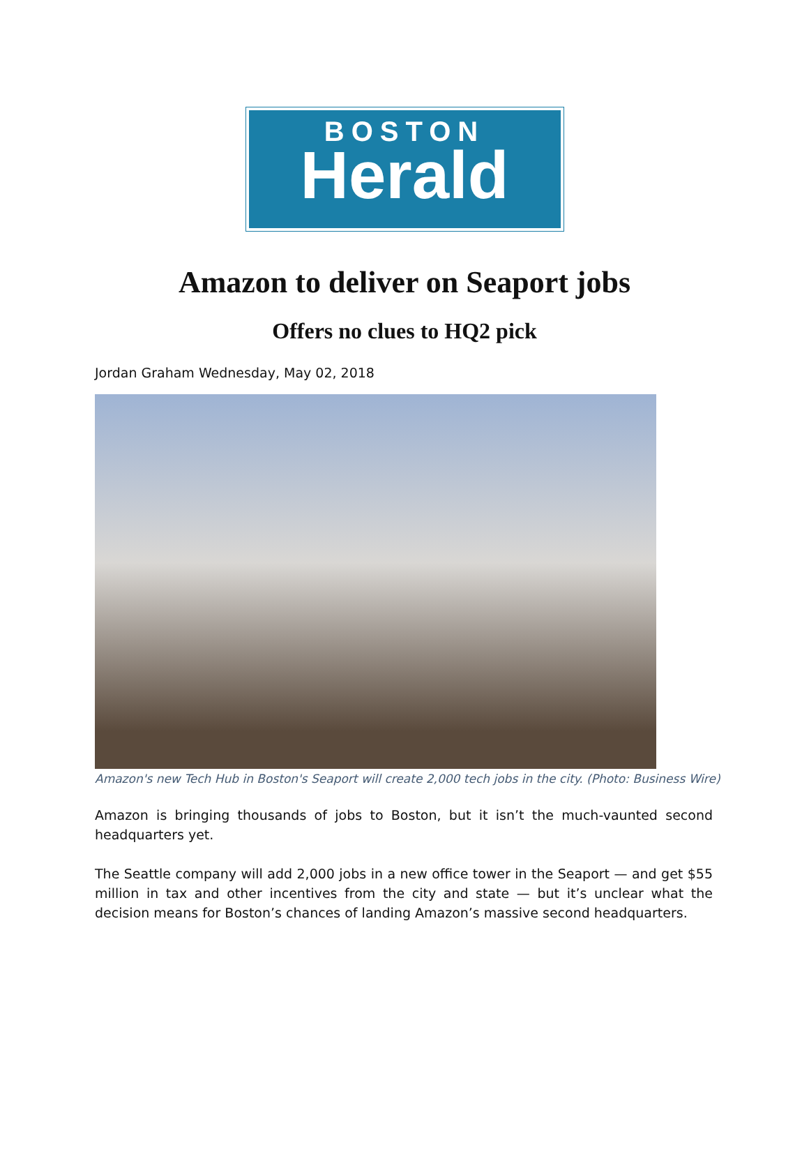BOSTON
Herald
Amazon to deliver on Seaport jobs
Offers no clues to HQ2 pick
Jordan Graham Wednesday, May 02, 2018
Amazon's new Tech Hub in Boston's Seaport will create 2,000 tech jobs in the city. (Photo: Business Wire)
Amazon is bringing thousands of jobs to Boston, but it isn’t the much-vaunted second headquarters yet.
The Seattle company will add 2,000 jobs in a new office tower in the Seaport — and get $55 million in tax and other incentives from the city and state — but it’s unclear what the decision means for Boston’s chances of landing Amazon’s massive second headquarters.